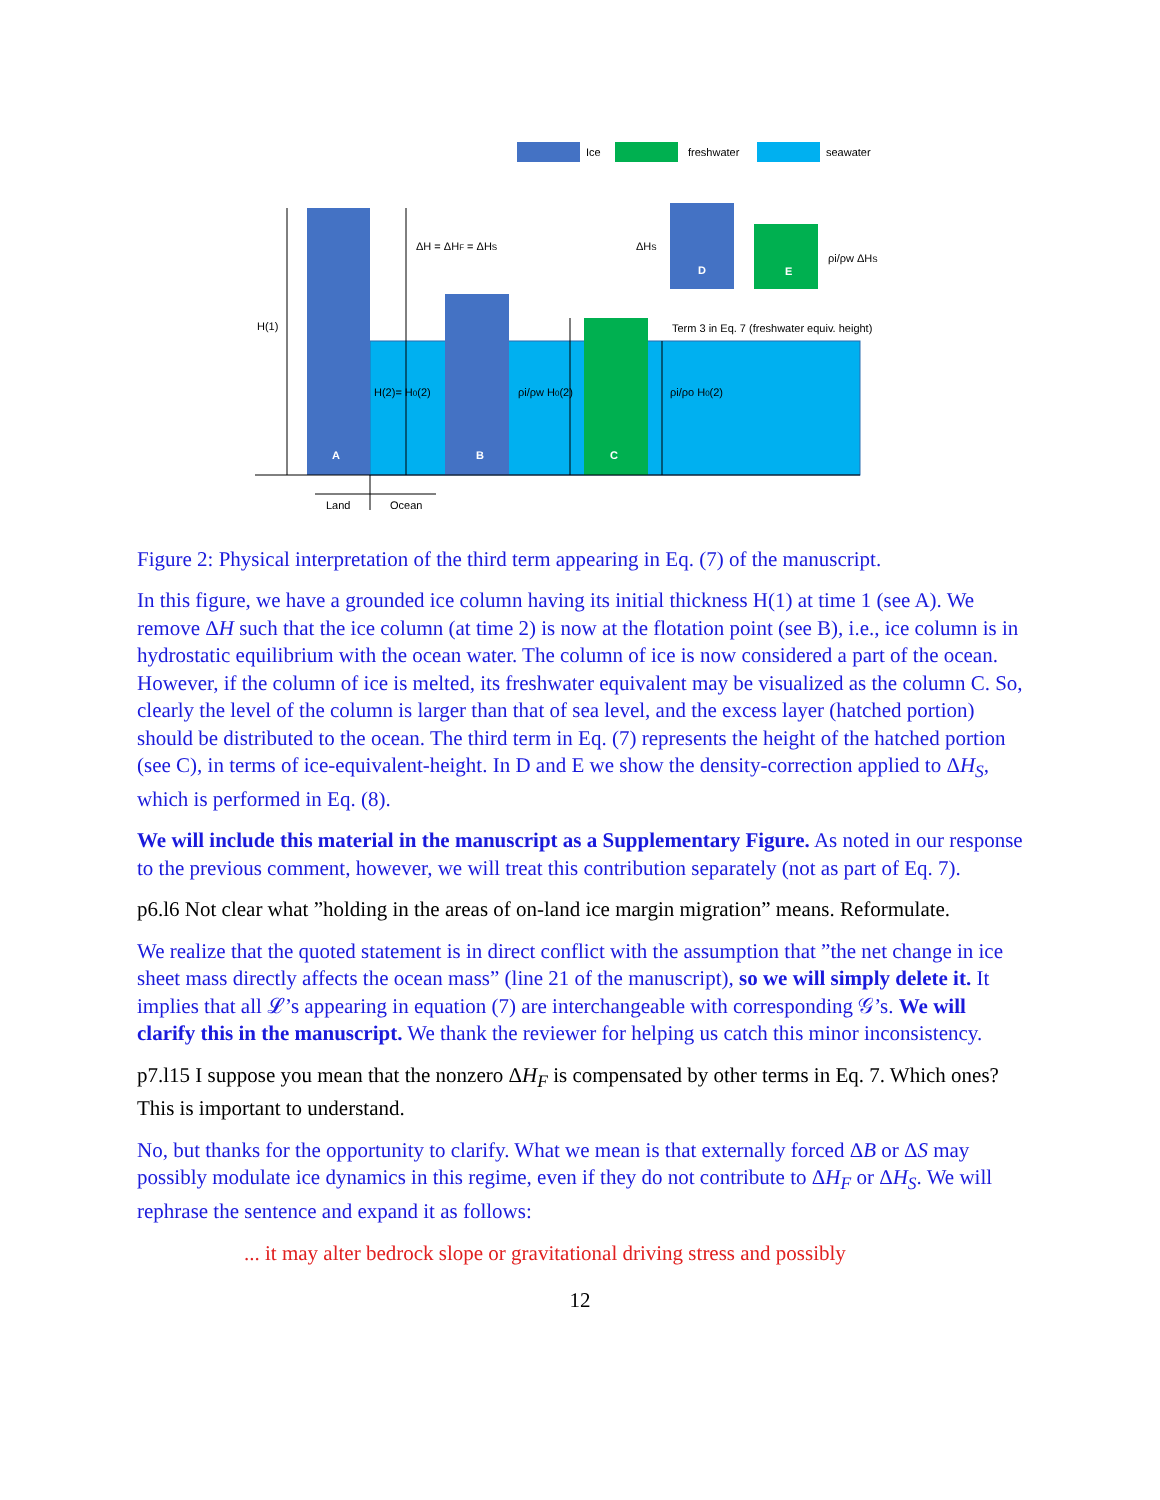Ice
freshwater
seawater
A
B
C
D
E
H(1)
ΔH = ΔHF = ΔHS
H(2)= H0(2)
ρi/ρw H0(2)
ρi/ρo H0(2)
ΔHS
ρi/ρw ΔHS
Term 3 in Eq. 7 (freshwater equiv. height)
Land
Ocean
Figure 2: Physical interpretation of the third term appearing in Eq. (7) of the manuscript.
In this figure, we have a grounded ice column having its initial thickness H(1) at time 1 (see A). We remove ΔH such that the ice column (at time 2) is now at the flotation point (see B), i.e., ice column is in hydrostatic equilibrium with the ocean water. The column of ice is now considered a part of the ocean. However, if the column of ice is melted, its freshwater equivalent may be visualized as the column C. So, clearly the level of the column is larger than that of sea level, and the excess layer (hatched portion) should be distributed to the ocean. The third term in Eq. (7) represents the height of the hatched portion (see C), in terms of ice-equivalent-height. In D and E we show the density-correction applied to ΔH<sub>S</sub>, which is performed in Eq. (8).
We will include this material in the manuscript as a Supplementary Figure. As noted in our response to the previous comment, however, we will treat this contribution separately (not as part of Eq. 7).
p6.l6 Not clear what ”holding in the areas of on-land ice margin migration” means. Reformulate.
We realize that the quoted statement is in direct conflict with the assumption that ”the net change in ice sheet mass directly affects the ocean mass” (line 21 of the manuscript), so we will simply delete it. It implies that all 𝓛’s appearing in equation (7) are interchangeable with corresponding 𝒢’s. We will clarify this in the manuscript. We thank the reviewer for helping us catch this minor inconsistency.
p7.l15 I suppose you mean that the nonzero ΔH<sub>F</sub> is compensated by other terms in Eq. 7. Which ones? This is important to understand.
No, but thanks for the opportunity to clarify. What we mean is that externally forced ΔB or ΔS may possibly modulate ice dynamics in this regime, even if they do not contribute to ΔH<sub>F</sub> or ΔH<sub>S</sub>. We will rephrase the sentence and expand it as follows:
... it may alter bedrock slope or gravitational driving stress and possibly
12